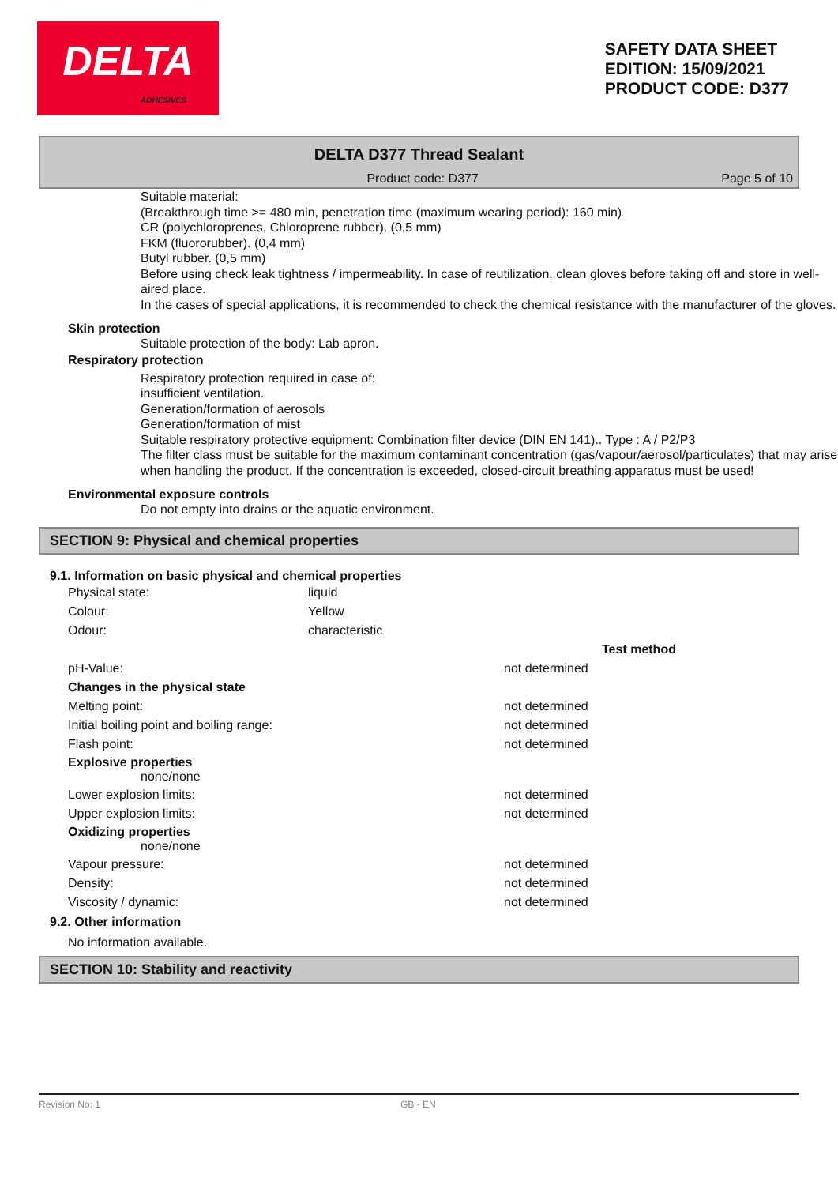DELTA
ADHESIVES
SAFETY DATA SHEET
EDITION: 15/09/2021
PRODUCT CODE: D377
DELTA D377 Thread Sealant
Product code: D377 Page 5 of 10
Suitable material:
(Breakthrough time >= 480 min, penetration time (maximum wearing period): 160 min)
CR (polychloroprenes, Chloroprene rubber). (0,5 mm)
FKM (fluororubber). (0,4 mm)
Butyl rubber. (0,5 mm)
Before using check leak tightness / impermeability. In case of reutilization, clean gloves before taking off and store in well-aired place.
In the cases of special applications, it is recommended to check the chemical resistance with the manufacturer of the gloves.
Skin protection
Suitable protection of the body: Lab apron.
Respiratory protection
Respiratory protection required in case of:
insufficient ventilation.
Generation/formation of aerosols
Generation/formation of mist
Suitable respiratory protective equipment: Combination filter device (DIN EN 141).. Type : A / P2/P3
The filter class must be suitable for the maximum contaminant concentration (gas/vapour/aerosol/particulates) that may arise when handling the product. If the concentration is exceeded, closed-circuit breathing apparatus must be used!
Environmental exposure controls
Do not empty into drains or the aquatic environment.
SECTION 9: Physical and chemical properties
9.1. Information on basic physical and chemical properties
| Physical state: | liquid |
| Colour: | Yellow |
| Odour: | characteristic |
| | | Test method |
| pH-Value: | not determined | |
| Changes in the physical state | | |
| Melting point: | not determined | |
| Initial boiling point and boiling range: | not determined | |
| Flash point: | not determined | |
| Explosive properties none/none | | |
| Lower explosion limits: | not determined | |
| Upper explosion limits: | not determined | |
| Oxidizing properties none/none | | |
| Vapour pressure: | not determined | |
| Density: | not determined | |
| Viscosity / dynamic: | not determined | |
9.2. Other information
No information available.
SECTION 10: Stability and reactivity
Revision No: 1 GB - EN